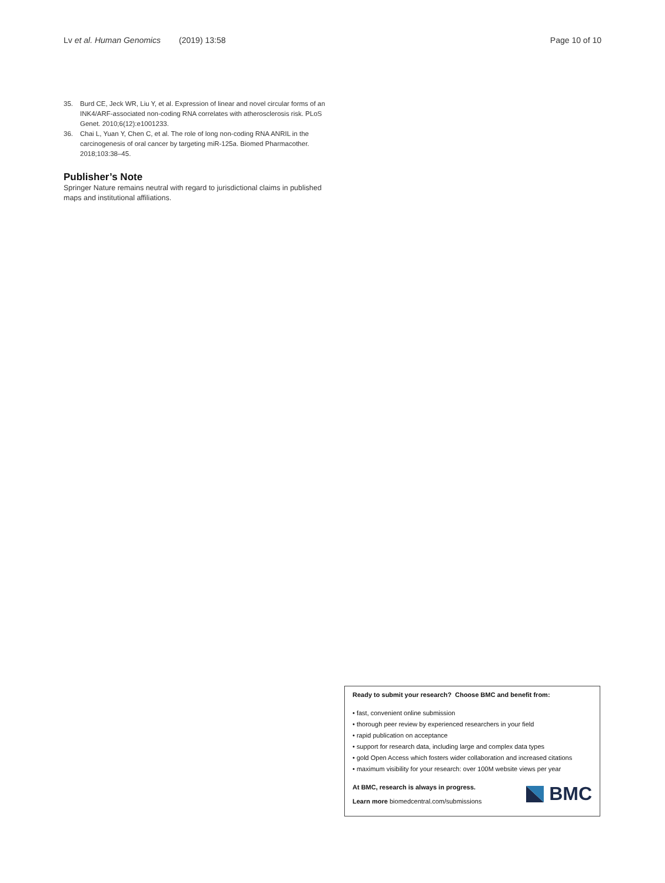Lv et al. Human Genomics (2019) 13:58 Page 10 of 10
35. Burd CE, Jeck WR, Liu Y, et al. Expression of linear and novel circular forms of an INK4/ARF-associated non-coding RNA correlates with atherosclerosis risk. PLoS Genet. 2010;6(12):e1001233.
36. Chai L, Yuan Y, Chen C, et al. The role of long non-coding RNA ANRIL in the carcinogenesis of oral cancer by targeting miR-125a. Biomed Pharmacother. 2018;103:38–45.
Publisher’s Note
Springer Nature remains neutral with regard to jurisdictional claims in published maps and institutional affiliations.
Ready to submit your research? Choose BMC and benefit from:
• fast, convenient online submission
• thorough peer review by experienced researchers in your field
• rapid publication on acceptance
• support for research data, including large and complex data types
• gold Open Access which fosters wider collaboration and increased citations
• maximum visibility for your research: over 100M website views per year
At BMC, research is always in progress.
Learn more biomedcentral.com/submissions
BMC